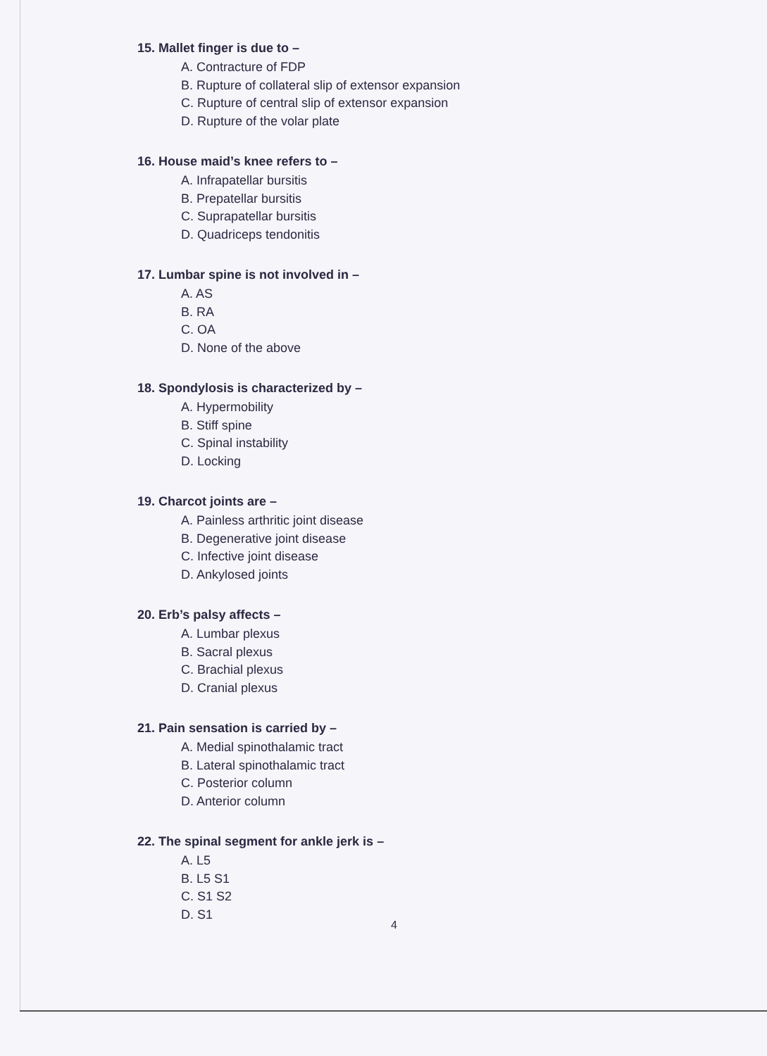15. Mallet finger is due to –
A. Contracture of FDP
B. Rupture of collateral slip of extensor expansion
C. Rupture of central slip of extensor expansion
D. Rupture of the volar plate
16. House maid’s knee refers to –
A. Infrapatellar bursitis
B. Prepatellar bursitis
C. Suprapatellar bursitis
D. Quadriceps tendonitis
17. Lumbar spine is not involved in –
A. AS
B. RA
C. OA
D. None of the above
18. Spondylosis is characterized by –
A. Hypermobility
B. Stiff spine
C. Spinal instability
D. Locking
19. Charcot joints are –
A. Painless arthritic joint disease
B. Degenerative joint disease
C. Infective joint disease
D. Ankylosed joints
20. Erb’s palsy affects –
A. Lumbar plexus
B. Sacral plexus
C. Brachial plexus
D. Cranial plexus
21. Pain sensation is carried by –
A. Medial spinothalamic tract
B. Lateral spinothalamic tract
C. Posterior column
D. Anterior column
22. The spinal segment for ankle jerk is –
A. L5
B. L5 S1
C. S1 S2
D. S1
4